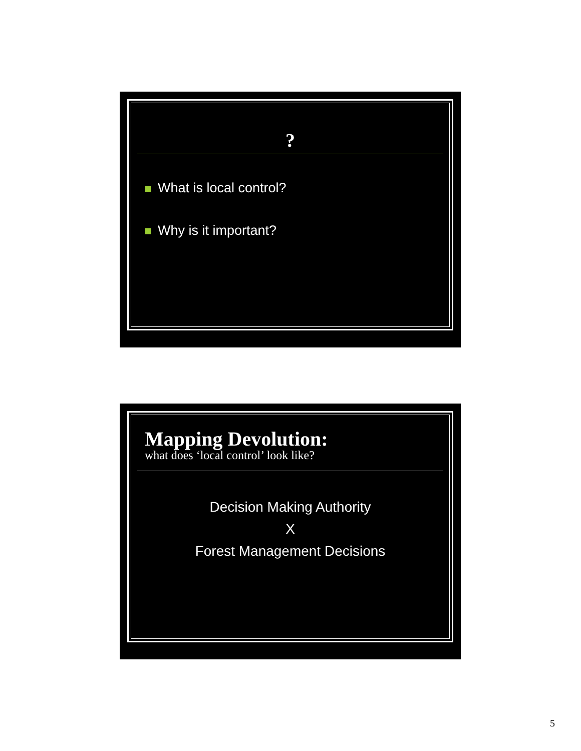?
What is local control?
Why is it important?
Mapping Devolution:
what does ‘local control’ look like?
Decision Making Authority
X
Forest Management Decisions
5